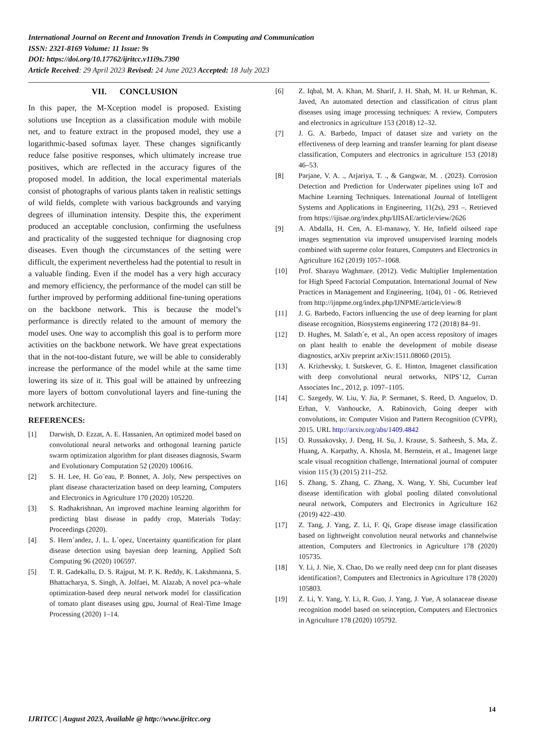International Journal on Recent and Innovation Trends in Computing and Communication
ISSN: 2321-8169 Volume: 11 Issue: 9s
DOI: https://doi.org/10.17762/ijritcc.v11i9s.7390
Article Received: 29 April 2023 Revised: 24 June 2023 Accepted: 18 July 2023
VII. CONCLUSION
In this paper, the M-Xception model is proposed. Existing solutions use Inception as a classification module with mobile net, and to feature extract in the proposed model, they use a logarithmic-based softmax layer. These changes significantly reduce false positive responses, which ultimately increase true positives, which are reflected in the accuracy figures of the proposed model. In addition, the local experimental materials consist of photographs of various plants taken in realistic settings of wild fields, complete with various backgrounds and varying degrees of illumination intensity. Despite this, the experiment produced an acceptable conclusion, confirming the usefulness and practicality of the suggested technique for diagnosing crop diseases. Even though the circumstances of the setting were difficult, the experiment nevertheless had the potential to result in a valuable finding. Even if the model has a very high accuracy and memory efficiency, the performance of the model can still be further improved by performing additional fine-tuning operations on the backbone network. This is because the model’s performance is directly related to the amount of memory the model uses. One way to accomplish this goal is to perform more activities on the backbone network. We have great expectations that in the not-too-distant future, we will be able to considerably increase the performance of the model while at the same time lowering its size of it. This goal will be attained by unfreezing more layers of bottom convolutional layers and fine-tuning the network architecture.
REFERENCES:
[1] Darwish, D. Ezzat, A. E. Hassanien, An optimized model based on convolutional neural networks and orthogonal learning particle swarm optimization algorithm for plant diseases diagnosis, Swarm and Evolutionary Computation 52 (2020) 100616.
[2] S. H. Lee, H. Go¨eau, P. Bonnet, A. Joly, New perspectives on plant disease characterization based on deep learning, Computers and Electronics in Agriculture 170 (2020) 105220.
[3] S. Radhakrishnan, An improved machine learning algorithm for predicting blast disease in paddy crop, Materials Today: Proceedings (2020).
[4] S. Hern´andez, J. L. L´opez, Uncertainty quantification for plant disease detection using bayesian deep learning, Applied Soft Computing 96 (2020) 106597.
[5] T. R. Gadekallu, D. S. Rajput, M. P. K. Reddy, K. Lakshmanna, S. Bhattacharya, S. Singh, A. Jolfaei, M. Alazab, A novel pca–whale optimization-based deep neural network model for classification of tomato plant diseases using gpu, Journal of Real-Time Image Processing (2020) 1–14.
[6] Z. Iqbal, M. A. Khan, M. Sharif, J. H. Shah, M. H. ur Rehman, K. Javed, An automated detection and classification of citrus plant diseases using image processing techniques: A review, Computers and electronics in agriculture 153 (2018) 12–32.
[7] J. G. A. Barbedo, Impact of dataset size and variety on the effectiveness of deep learning and transfer learning for plant disease classification, Computers and electronics in agriculture 153 (2018) 46–53.
[8] Parjane, V. A. ., Arjariya, T. ., & Gangwar, M. . (2023). Corrosion Detection and Prediction for Underwater pipelines using IoT and Machine Learning Techniques. International Journal of Intelligent Systems and Applications in Engineering, 11(2s), 293 –. Retrieved from https://ijisae.org/index.php/IJISAE/article/view/2626
[9] A. Abdalla, H. Cen, A. El-manawy, Y. He, Infield oilseed rape images segmentation via improved unsupervised learning models combined with supreme color features, Computers and Electronics in Agriculture 162 (2019) 1057–1068.
[10] Prof. Sharayu Waghmare. (2012). Vedic Multiplier Implementation for High Speed Factorial Computation. International Journal of New Practices in Management and Engineering, 1(04), 01 - 06. Retrieved from http://ijnpme.org/index.php/IJNPME/article/view/8
[11] J. G. Barbedo, Factors influencing the use of deep learning for plant disease recognition, Biosystems engineering 172 (2018) 84–91.
[12] D. Hughes, M. Salath´e, et al., An open access repository of images on plant health to enable the development of mobile disease diagnostics, arXiv preprint arXiv:1511.08060 (2015).
[13] A. Krizhevsky, I. Sutskever, G. E. Hinton, Imagenet classification with deep convolutional neural networks, NIPS’12, Curran Associates Inc., 2012, p. 1097–1105.
[14] C. Szegedy, W. Liu, Y. Jia, P. Sermanet, S. Reed, D. Anguelov, D. Erhan, V. Vanhoucke, A. Rabinovich, Going deeper with convolutions, in: Computer Vision and Pattern Recognition (CVPR), 2015. URL http://arxiv.org/abs/1409.4842
[15] O. Russakovsky, J. Deng, H. Su, J. Krause, S. Satheesh, S. Ma, Z. Huang, A. Karpathy, A. Khosla, M. Bernstein, et al., Imagenet large scale visual recognition challenge, International journal of computer vision 115 (3) (2015) 211–252.
[16] S. Zhang, S. Zhang, C. Zhang, X. Wang, Y. Shi, Cucumber leaf disease identification with global pooling dilated convolutional neural network, Computers and Electronics in Agriculture 162 (2019) 422–430.
[17] Z. Tang, J. Yang, Z. Li, F. Qi, Grape disease image classification based on lightweight convolution neural networks and channelwise attention, Computers and Electronics in Agriculture 178 (2020) 105735.
[18] Y. Li, J. Nie, X. Chao, Do we really need deep cnn for plant diseases identification?, Computers and Electronics in Agriculture 178 (2020) 105803.
[19] Z. Li, Y. Yang, Y. Li, R. Guo, J. Yang, J. Yue, A solanaceae disease recognition model based on seinception, Computers and Electronics in Agriculture 178 (2020) 105792.
14
IJRITCC | August 2023, Available @ http://www.ijritcc.org